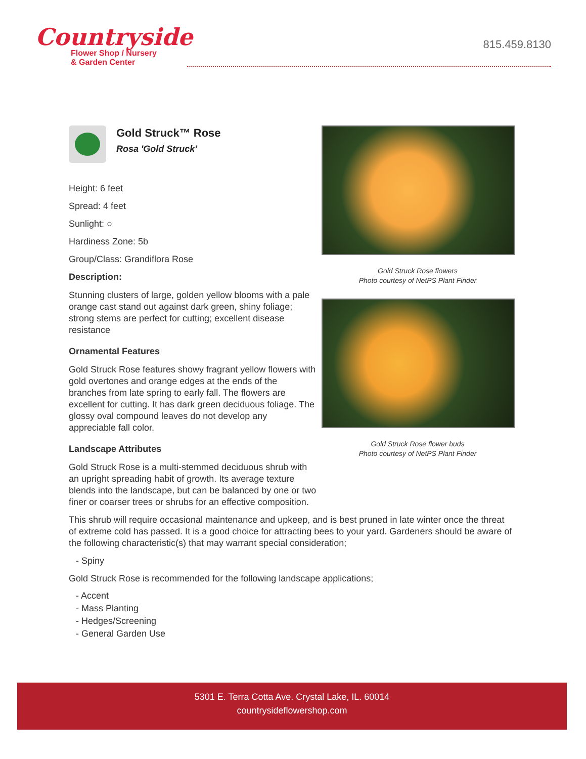Countryside
Flower Shop / Nursery
& Garden Center
815.459.8130
Gold Struck™ Rose
Rosa 'Gold Struck'
Height: 6 feet
Spread: 4 feet
Sunlight: ○
Hardiness Zone: 5b
Group/Class: Grandiflora Rose
Description:
Stunning clusters of large, golden yellow blooms with a pale orange cast stand out against dark green, shiny foliage; strong stems are perfect for cutting; excellent disease resistance
Ornamental Features
Gold Struck Rose features showy fragrant yellow flowers with gold overtones and orange edges at the ends of the branches from late spring to early fall. The flowers are excellent for cutting. It has dark green deciduous foliage. The glossy oval compound leaves do not develop any appreciable fall color.
Landscape Attributes
Gold Struck Rose is a multi-stemmed deciduous shrub with an upright spreading habit of growth. Its average texture blends into the landscape, but can be balanced by one or two finer or coarser trees or shrubs for an effective composition.
Gold Struck Rose flowers
Photo courtesy of NetPS Plant Finder
Gold Struck Rose flower buds
Photo courtesy of NetPS Plant Finder
This shrub will require occasional maintenance and upkeep, and is best pruned in late winter once the threat of extreme cold has passed. It is a good choice for attracting bees to your yard. Gardeners should be aware of the following characteristic(s) that may warrant special consideration;
- Spiny
Gold Struck Rose is recommended for the following landscape applications;
- Accent
- Mass Planting
- Hedges/Screening
- General Garden Use
5301 E. Terra Cotta Ave. Crystal Lake, IL. 60014
countrysideflowershop.com